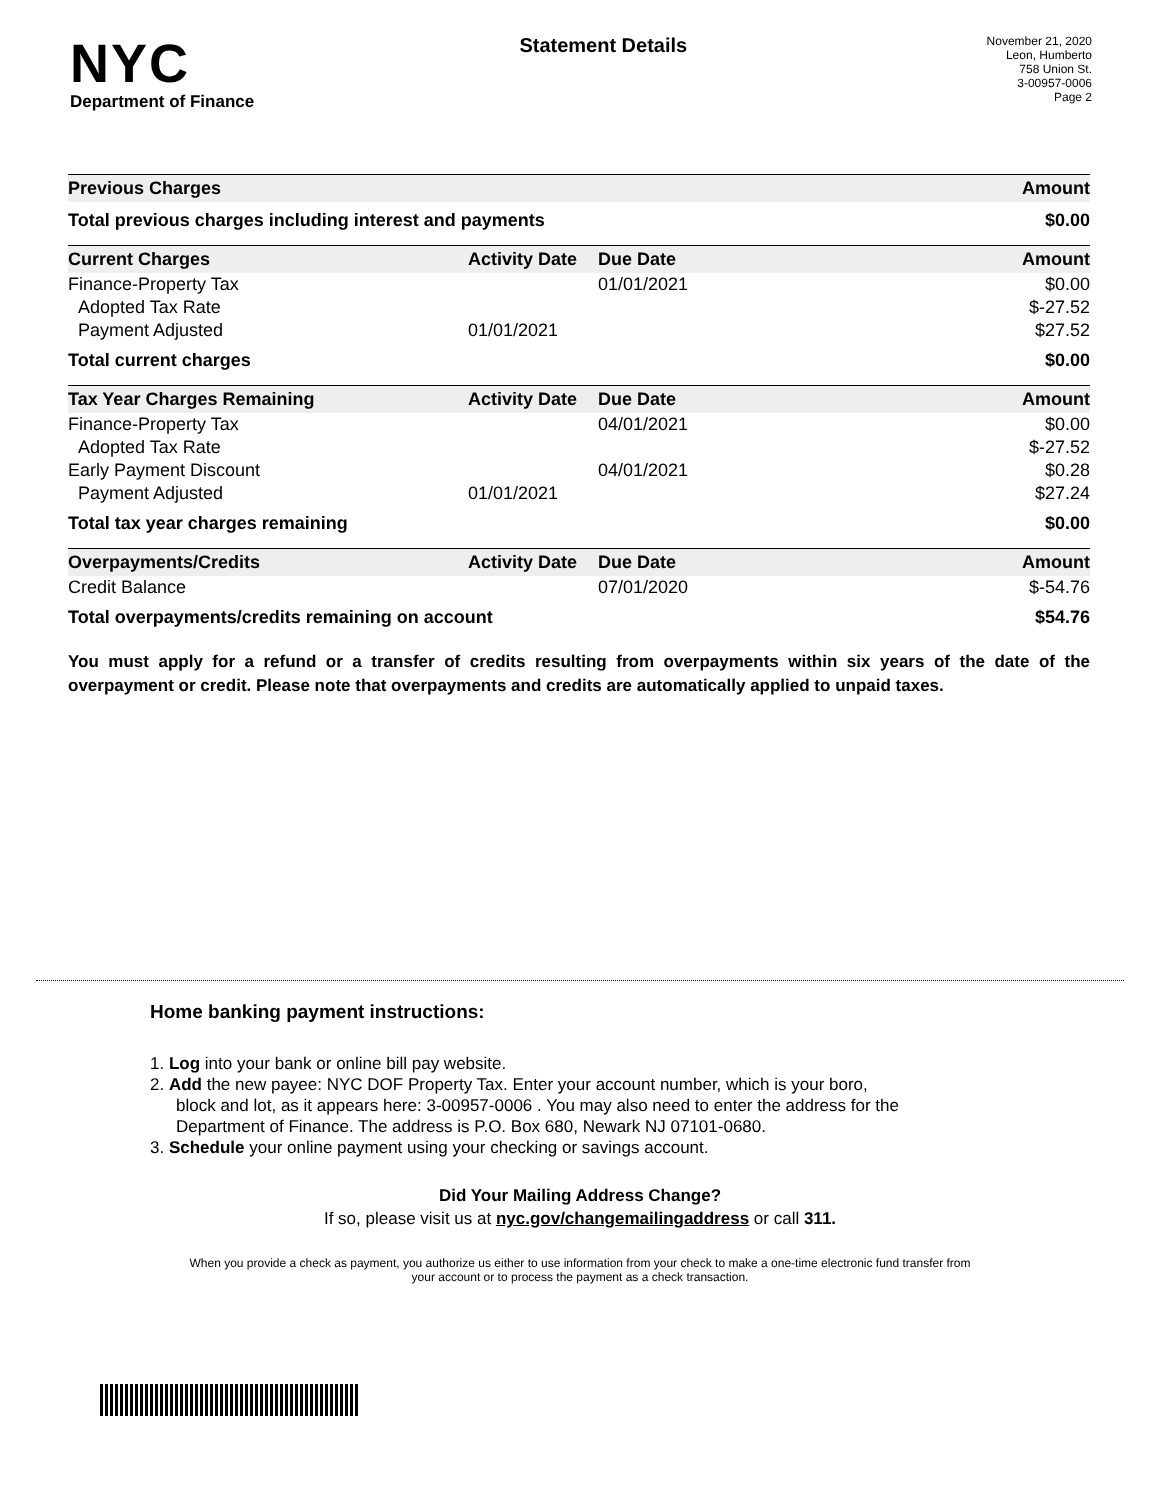NYC
Department of Finance
Statement Details
November 21, 2020
Leon, Humberto
758 Union St.
3-00957-0006
Page 2
| Previous Charges | | | Amount |
| --- | --- | --- | --- |
| Total previous charges including interest and payments | | | $0.00 |
| Current Charges | Activity Date | Due Date | Amount |
| Finance-Property Tax | | 01/01/2021 | $0.00 |
| Adopted Tax Rate | | | $-27.52 |
| Payment Adjusted | 01/01/2021 | | $27.52 |
| Total current charges | | | $0.00 |
| Tax Year Charges Remaining | Activity Date | Due Date | Amount |
| Finance-Property Tax | | 04/01/2021 | $0.00 |
| Adopted Tax Rate | | | $-27.52 |
| Early Payment Discount | | 04/01/2021 | $0.28 |
| Payment Adjusted | 01/01/2021 | | $27.24 |
| Total tax year charges remaining | | | $0.00 |
| Overpayments/Credits | Activity Date | Due Date | Amount |
| Credit Balance | | 07/01/2020 | $-54.76 |
| Total overpayments/credits remaining on account | | | $54.76 |
You must apply for a refund or a transfer of credits resulting from overpayments within six years of the date of the overpayment or credit. Please note that overpayments and credits are automatically applied to unpaid taxes.
Home banking payment instructions:
1. Log into your bank or online bill pay website.
2. Add the new payee: NYC DOF Property Tax. Enter your account number, which is your boro,
block and lot, as it appears here: 3-00957-0006 . You may also need to enter the address for the
Department of Finance. The address is P.O. Box 680, Newark NJ 07101-0680.
3. Schedule your online payment using your checking or savings account.
Did Your Mailing Address Change?
If so, please visit us at nyc.gov/changemailingaddress or call 311.
When you provide a check as payment, you authorize us either to use information from your check to make a one-time electronic fund transfer from your account or to process the payment as a check transaction.